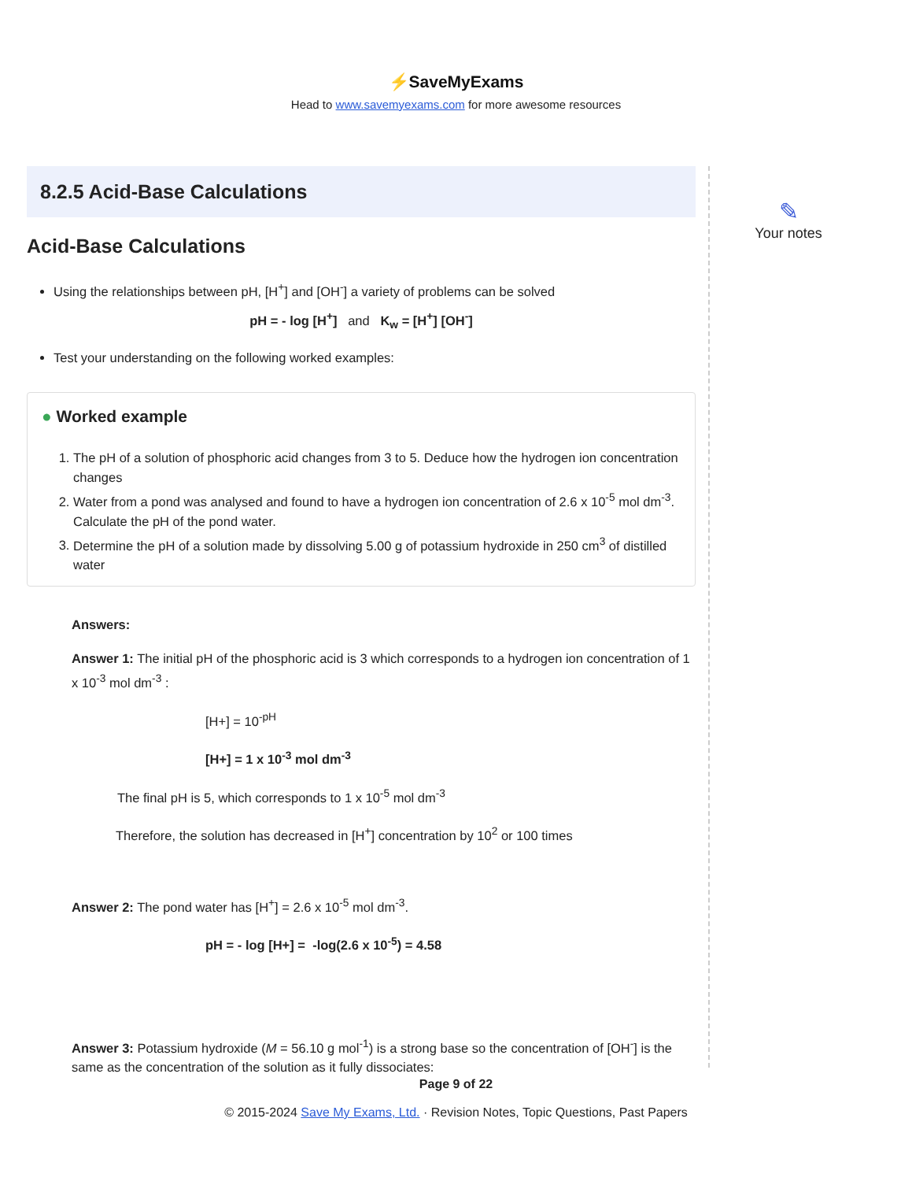⚡SaveMyExams
Head to www.savemyexams.com for more awesome resources
8.2.5 Acid-Base Calculations
Acid-Base Calculations
Using the relationships between pH, [H<sup>+</sup>] and [OH<sup>-</sup>] a variety of problems can be solved
pH = - log [H<sup>+</sup>] and K<sub>w</sub> = [H<sup>+</sup>] [OH<sup>-</sup>]
Test your understanding on the following worked examples:
● Worked example
1. The pH of a solution of phosphoric acid changes from 3 to 5. Deduce how the hydrogen ion concentration changes
2. Water from a pond was analysed and found to have a hydrogen ion concentration of 2.6 x 10<sup>-5</sup> mol dm<sup>-3</sup>. Calculate the pH of the pond water.
3. Determine the pH of a solution made by dissolving 5.00 g of potassium hydroxide in 250 cm<sup>3</sup> of distilled water
Answers:
Answer 1: The initial pH of the phosphoric acid is 3 which corresponds to a hydrogen ion concentration of 1 x 10<sup>-3</sup> mol dm<sup>-3</sup> :
[H+] = 10<sup>-pH</sup>
[H+] = 1 x 10<sup>-3</sup> mol dm<sup>-3</sup>
The final pH is 5, which corresponds to 1 x 10<sup>-5</sup> mol dm<sup>-3</sup>
Therefore, the solution has decreased in [H<sup>+</sup>] concentration by 10<sup>2</sup> or 100 times
Answer 2: The pond water has [H<sup>+</sup>] = 2.6 x 10<sup>-5</sup> mol dm<sup>-3</sup>.
pH = - log [H+] = -log(2.6 x 10<sup>-5</sup>) = 4.58
Answer 3: Potassium hydroxide (M = 56.10 g mol<sup>-1</sup>) is a strong base so the concentration of [OH<sup>-</sup>] is the same as the concentration of the solution as it fully dissociates:
✎
Your notes
Page 9 of 22
© 2015-2024 Save My Exams, Ltd. · Revision Notes, Topic Questions, Past Papers